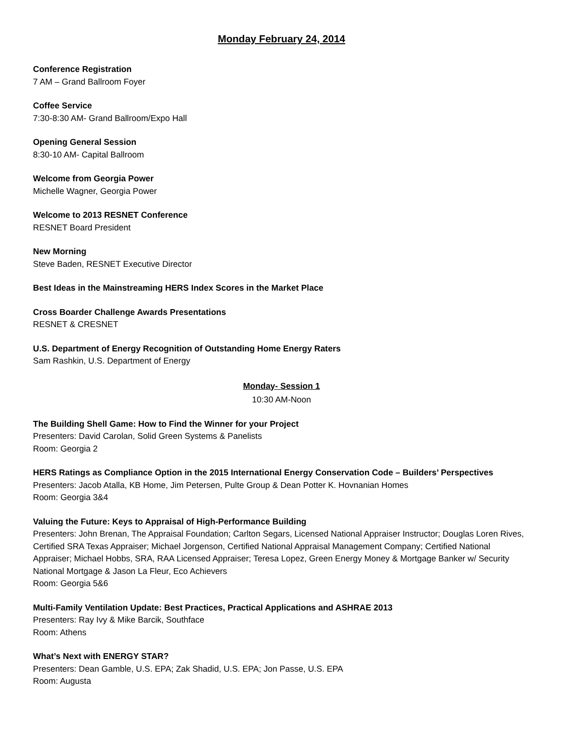Monday February 24, 2014
Conference Registration
7 AM – Grand Ballroom Foyer
Coffee Service
7:30-8:30 AM- Grand Ballroom/Expo Hall
Opening General Session
8:30-10 AM- Capital Ballroom
Welcome from Georgia Power
Michelle Wagner, Georgia Power
Welcome to 2013 RESNET Conference
RESNET Board President
New Morning
Steve Baden, RESNET Executive Director
Best Ideas in the Mainstreaming HERS Index Scores in the Market Place
Cross Boarder Challenge Awards Presentations
RESNET & CRESNET
U.S. Department of Energy Recognition of Outstanding Home Energy Raters
Sam Rashkin, U.S. Department of Energy
Monday- Session 1
10:30 AM-Noon
The Building Shell Game: How to Find the Winner for your Project
Presenters: David Carolan, Solid Green Systems & Panelists
Room: Georgia 2
HERS Ratings as Compliance Option in the 2015 International Energy Conservation Code – Builders’ Perspectives
Presenters: Jacob Atalla, KB Home, Jim Petersen, Pulte Group & Dean Potter K. Hovnanian Homes
Room: Georgia 3&4
Valuing the Future: Keys to Appraisal of High-Performance Building
Presenters: John Brenan, The Appraisal Foundation; Carlton Segars, Licensed National Appraiser Instructor; Douglas Loren Rives, Certified SRA Texas Appraiser; Michael Jorgenson, Certified National Appraisal Management Company; Certified National Appraiser; Michael Hobbs, SRA, RAA Licensed Appraiser; Teresa Lopez, Green Energy Money & Mortgage Banker w/ Security National Mortgage & Jason La Fleur, Eco Achievers
Room: Georgia 5&6
Multi-Family Ventilation Update: Best Practices, Practical Applications and ASHRAE 2013
Presenters: Ray Ivy & Mike Barcik, Southface
Room: Athens
What’s Next with ENERGY STAR?
Presenters: Dean Gamble, U.S. EPA; Zak Shadid, U.S. EPA; Jon Passe, U.S. EPA
Room: Augusta